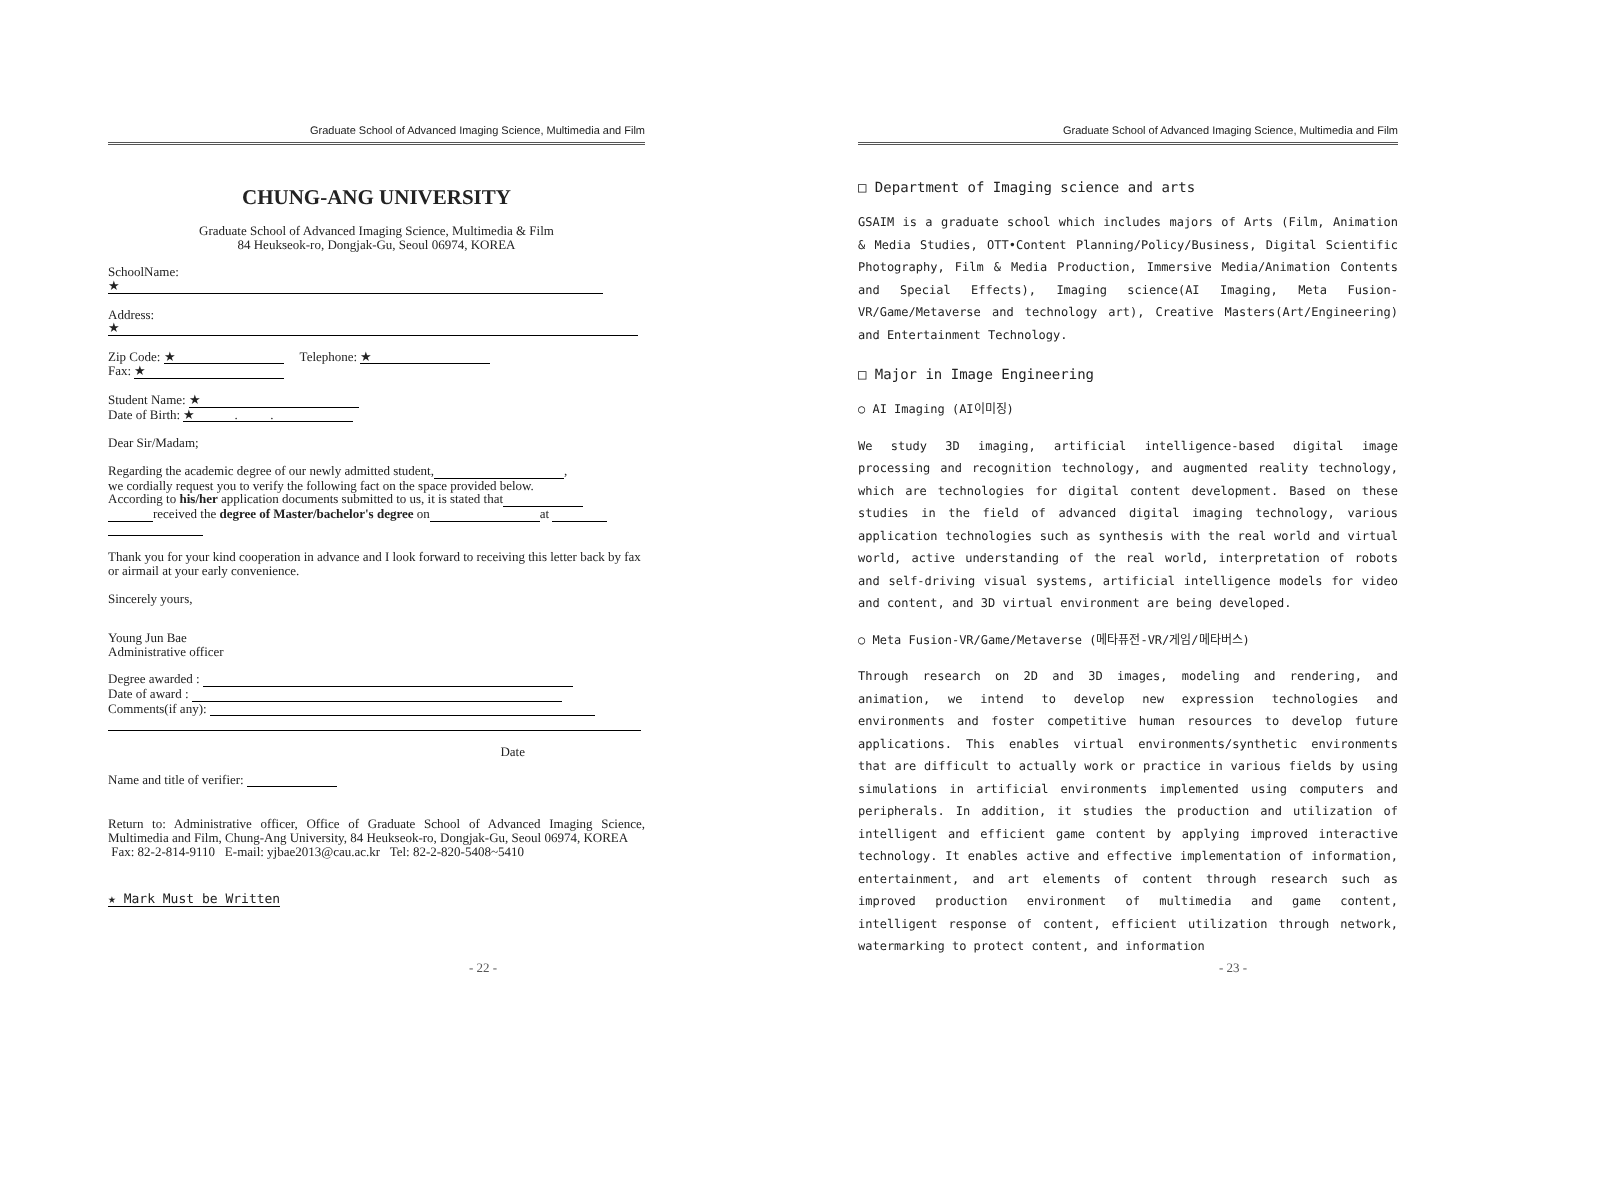Graduate School of Advanced Imaging Science, Multimedia and Film
CHUNG-ANG UNIVERSITY
Graduate School of Advanced Imaging Science, Multimedia & Film
84 Heukseok-ro, Dongjak-Gu, Seoul 06974, KOREA
SchoolName:
★
Address:
★
Zip Code: ★ Telephone: ★
Fax: ★
Student Name: ★
Date of Birth: ★ . .
Dear Sir/Madam;
Regarding the academic degree of our newly admitted student, ,
we cordially request you to verify the following fact on the space provided below.
According to his/her application documents submitted to us, it is stated that
received the degree of Master/bachelor's degree on at
Thank you for your kind cooperation in advance and I look forward to receiving this letter back by fax or airmail at your early convenience.
Sincerely yours,
Young Jun Bae
Administrative officer
Degree awarded :
Date of award :
Comments(if any):
Date
Name and title of verifier:
Return to: Administrative officer, Office of Graduate School of Advanced Imaging Science, Multimedia and Film, Chung-Ang University, 84 Heukseok-ro, Dongjak-Gu, Seoul 06974, KOREA
Fax: 82-2-814-9110 E-mail: yjbae2013@cau.ac.kr Tel: 82-2-820-5408~5410
★ Mark Must be Written
- 22 -
Graduate School of Advanced Imaging Science, Multimedia and Film
□ Department of Imaging science and arts
GSAIM is a graduate school which includes majors of Arts (Film, Animation & Media Studies, OTT•Content Planning/Policy/Business, Digital Scientific Photography, Film & Media Production, Immersive Media/Animation Contents and Special Effects), Imaging science(AI Imaging, Meta Fusion-VR/Game/Metaverse and technology art), Creative Masters(Art/Engineering) and Entertainment Technology.
□ Major in Image Engineering
○ AI Imaging (AI이미징)
We study 3D imaging, artificial intelligence-based digital image processing and recognition technology, and augmented reality technology, which are technologies for digital content development. Based on these studies in the field of advanced digital imaging technology, various application technologies such as synthesis with the real world and virtual world, active understanding of the real world, interpretation of robots and self-driving visual systems, artificial intelligence models for video and content, and 3D virtual environment are being developed.
○ Meta Fusion-VR/Game/Metaverse (메타퓨전-VR/게임/메타버스)
Through research on 2D and 3D images, modeling and rendering, and animation, we intend to develop new expression technologies and environments and foster competitive human resources to develop future applications. This enables virtual environments/synthetic environments that are difficult to actually work or practice in various fields by using simulations in artificial environments implemented using computers and peripherals. In addition, it studies the production and utilization of intelligent and efficient game content by applying improved interactive technology. It enables active and effective implementation of information, entertainment, and art elements of content through research such as improved production environment of multimedia and game content, intelligent response of content, efficient utilization through network, watermarking to protect content, and information
- 23 -